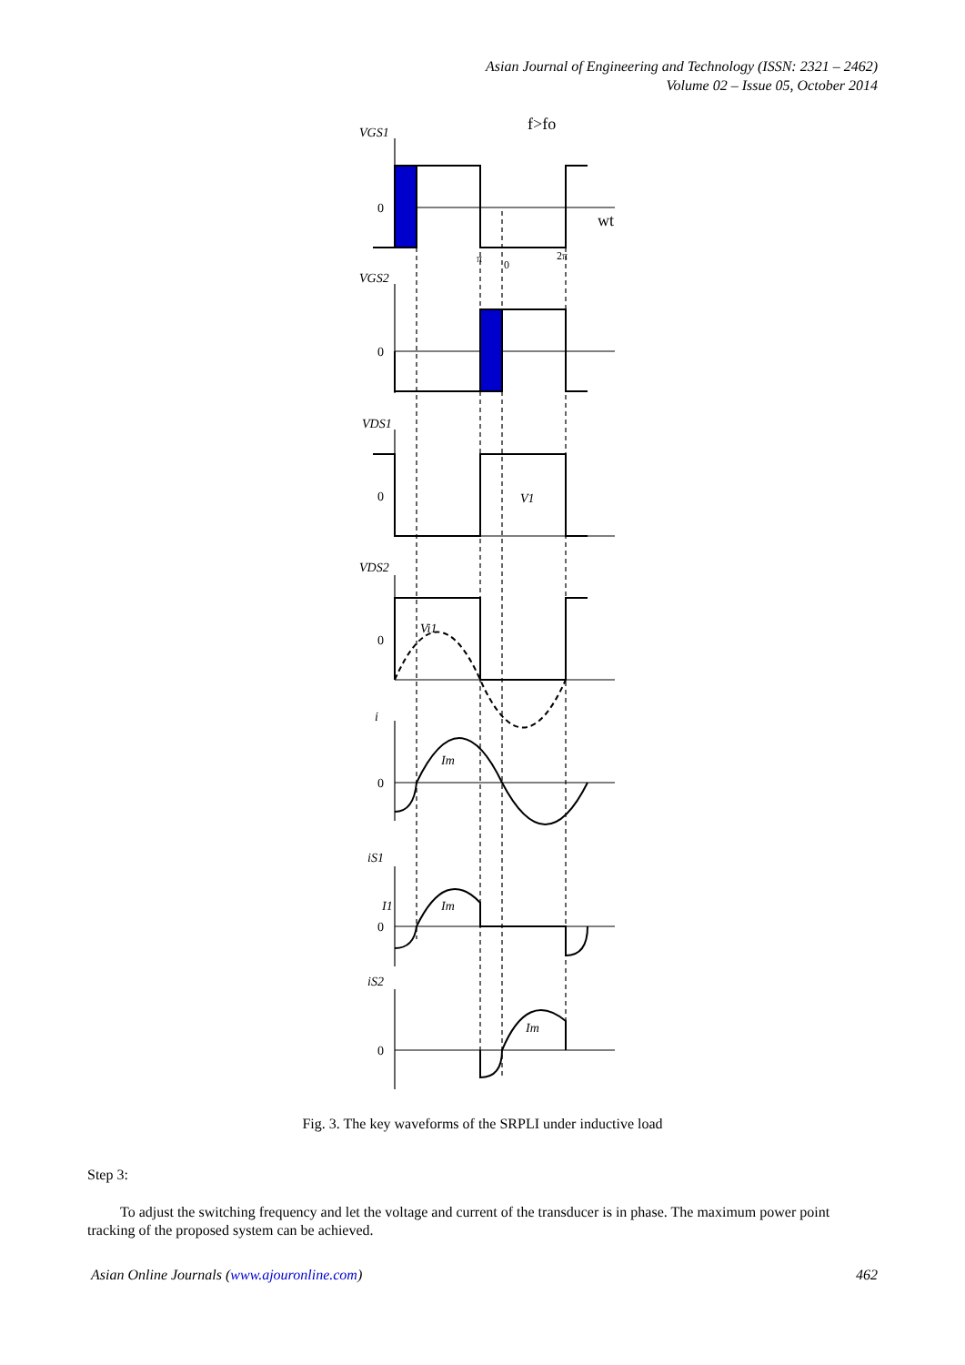Asian Journal of Engineering and Technology (ISSN: 2321 – 2462)
Volume 02 – Issue 05, October 2014
f>fo
wt
VGS1
0
VGS2
0
VDS1
0
V1
VDS2
0
Vi1
i
0
Im
iS1
I1
0
Im
iS2
0
Im
π
0
2π
Fig. 3. The key waveforms of the SRPLI under inductive load
Step 3:
To adjust the switching frequency and let the voltage and current of the transducer is in phase. The maximum power point tracking of the proposed system can be achieved.
Asian Online Journals (www.ajouronline.com) 462